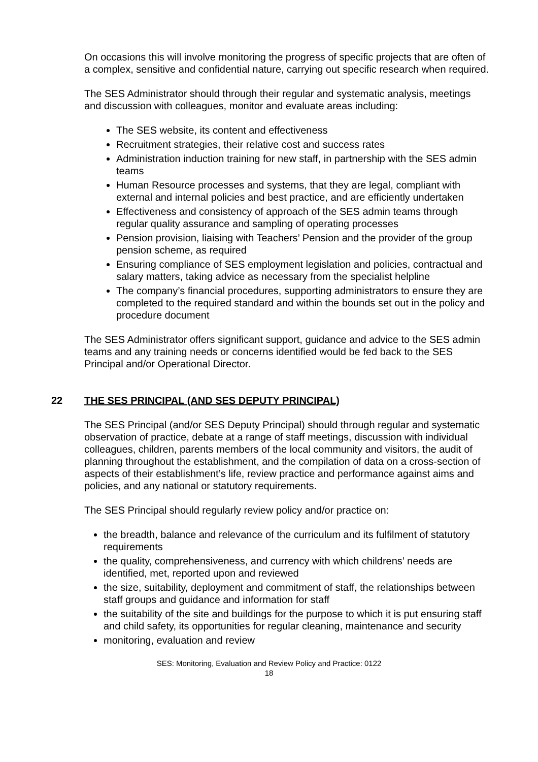On occasions this will involve monitoring the progress of specific projects that are often of a complex, sensitive and confidential nature, carrying out specific research when required.
The SES Administrator should through their regular and systematic analysis, meetings and discussion with colleagues, monitor and evaluate areas including:
The SES website, its content and effectiveness
Recruitment strategies, their relative cost and success rates
Administration induction training for new staff, in partnership with the SES admin teams
Human Resource processes and systems, that they are legal, compliant with external and internal policies and best practice, and are efficiently undertaken
Effectiveness and consistency of approach of the SES admin teams through regular quality assurance and sampling of operating processes
Pension provision, liaising with Teachers’ Pension and the provider of the group pension scheme, as required
Ensuring compliance of SES employment legislation and policies, contractual and salary matters, taking advice as necessary from the specialist helpline
The company’s financial procedures, supporting administrators to ensure they are completed to the required standard and within the bounds set out in the policy and procedure document
The SES Administrator offers significant support, guidance and advice to the SES admin teams and any training needs or concerns identified would be fed back to the SES Principal and/or Operational Director.
22 THE SES PRINCIPAL (AND SES DEPUTY PRINCIPAL)
The SES Principal (and/or SES Deputy Principal) should through regular and systematic observation of practice, debate at a range of staff meetings, discussion with individual colleagues, children, parents members of the local community and visitors, the audit of planning throughout the establishment, and the compilation of data on a cross-section of aspects of their establishment’s life, review practice and performance against aims and policies, and any national or statutory requirements.
The SES Principal should regularly review policy and/or practice on:
the breadth, balance and relevance of the curriculum and its fulfilment of statutory requirements
the quality, comprehensiveness, and currency with which childrens’ needs are identified, met, reported upon and reviewed
the size, suitability, deployment and commitment of staff, the relationships between staff groups and guidance and information for staff
the suitability of the site and buildings for the purpose to which it is put ensuring staff and child safety, its opportunities for regular cleaning, maintenance and security
monitoring, evaluation and review
SES: Monitoring, Evaluation and Review Policy and Practice: 0122
18